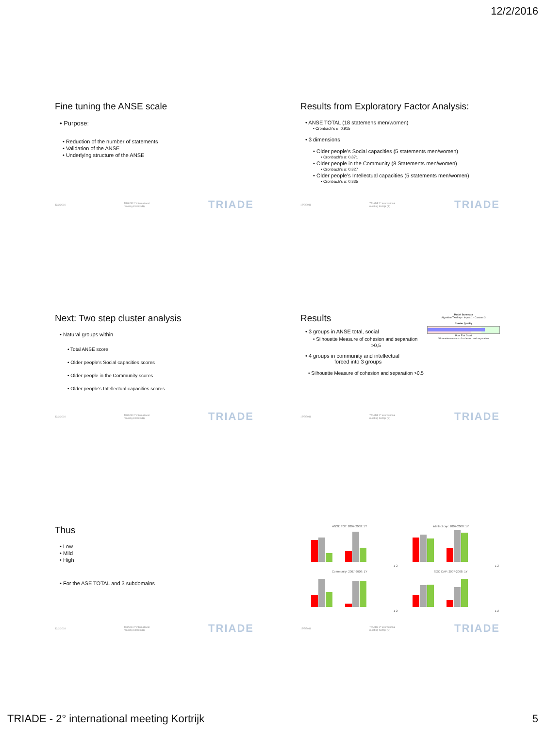12/2/2016
Fine tuning the ANSE scale
• Purpose:
• Reduction of the number of statements
• Validation of the ANSE
• Underlying structure of the ANSE
12/2/2016 TRIADE 2° international meeting Kortrijk (B) TRIADE
Results from Exploratory Factor Analysis:
• ANSE TOTAL (18 statemens men/women)
• Cronbach’s α: 0,915
• 3 dimensions
• Older people’s Social capacities (5 statements men/women)
• Cronbach’s α: 0,871
• Older people in the Community (8 Statements men/women)
• Cronbach’s α: 0,827
• Older people’s Intellectual capacities (5 statements men/women)
• Cronbach’s α: 0,835
12/2/2016 TRIADE 2° international meeting Kortrijk (B) TRIADE
Next: Two step cluster analysis
• Natural groups within
• Total ANSE score
• Older people’s Social capacities scores
• Older people in the Community scores
• Older people’s Intellectual capacities scores
12/2/2016 TRIADE 2° international meeting Kortrijk (B) TRIADE
Results
• 3 groups in ANSE total, social
• Silhouette Measure of cohesion and separation
>0,5
Model Summary
Algorithm TwoStep · Inputs 1 · Clusters 3
Cluster Quality
Poor Fair Good
Silhouette measure of cohesion and separation
• 4 groups in community and intellectual
forced into 3 groups
• Silhouette Measure of cohesion and separation >0,5
12/2/2016 TRIADE 2° international meeting Kortrijk (B) TRIADE
Thus
• Low
• Mild
• High
• For the ASE TOTAL and 3 subdomains
12/2/2016 TRIADE 2° international meeting Kortrijk (B) TRIADE
ANSE TOT: 2007-2008: 1Y1 2
Intellect cap: 2007-2008: 1Y1 2
Community: 2007-2008: 1Y1 2
SOC CAP: 2007-2008: 1Y1 2
12/2/2016 TRIADE 2° international meeting Kortrijk (B) TRIADE
TRIADE - 2° international meeting Kortrijk 5